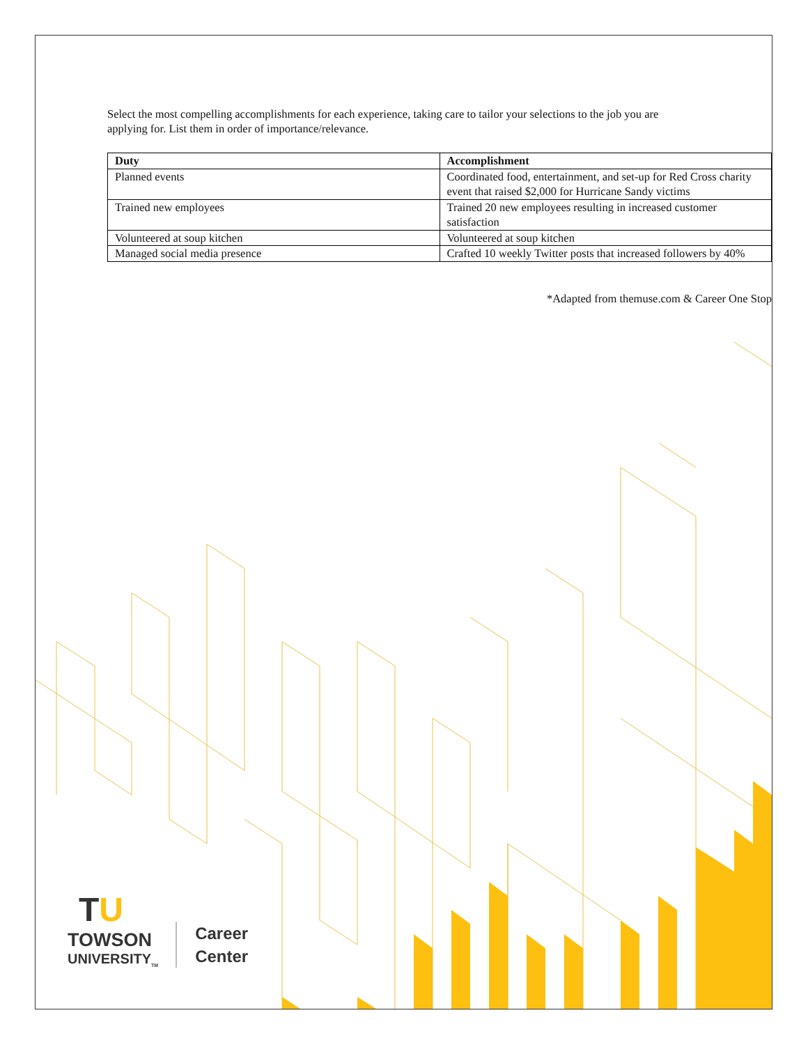Select the most compelling accomplishments for each experience, taking care to tailor your selections to the job you are applying for. List them in order of importance/relevance.
| Duty | Accomplishment |
| --- | --- |
| Planned events | Coordinated food, entertainment, and set-up for Red Cross charity event that raised $2,000 for Hurricane Sandy victims |
| Trained new employees | Trained 20 new employees resulting in increased customer satisfaction |
| Volunteered at soup kitchen | Volunteered at soup kitchen |
| Managed social media presence | Crafted 10 weekly Twitter posts that increased followers by 40% |
*Adapted from themuse.com & Career One Stop
TU
TOWSON
UNIVERSITY<sub>TM</sub>
Career
Center